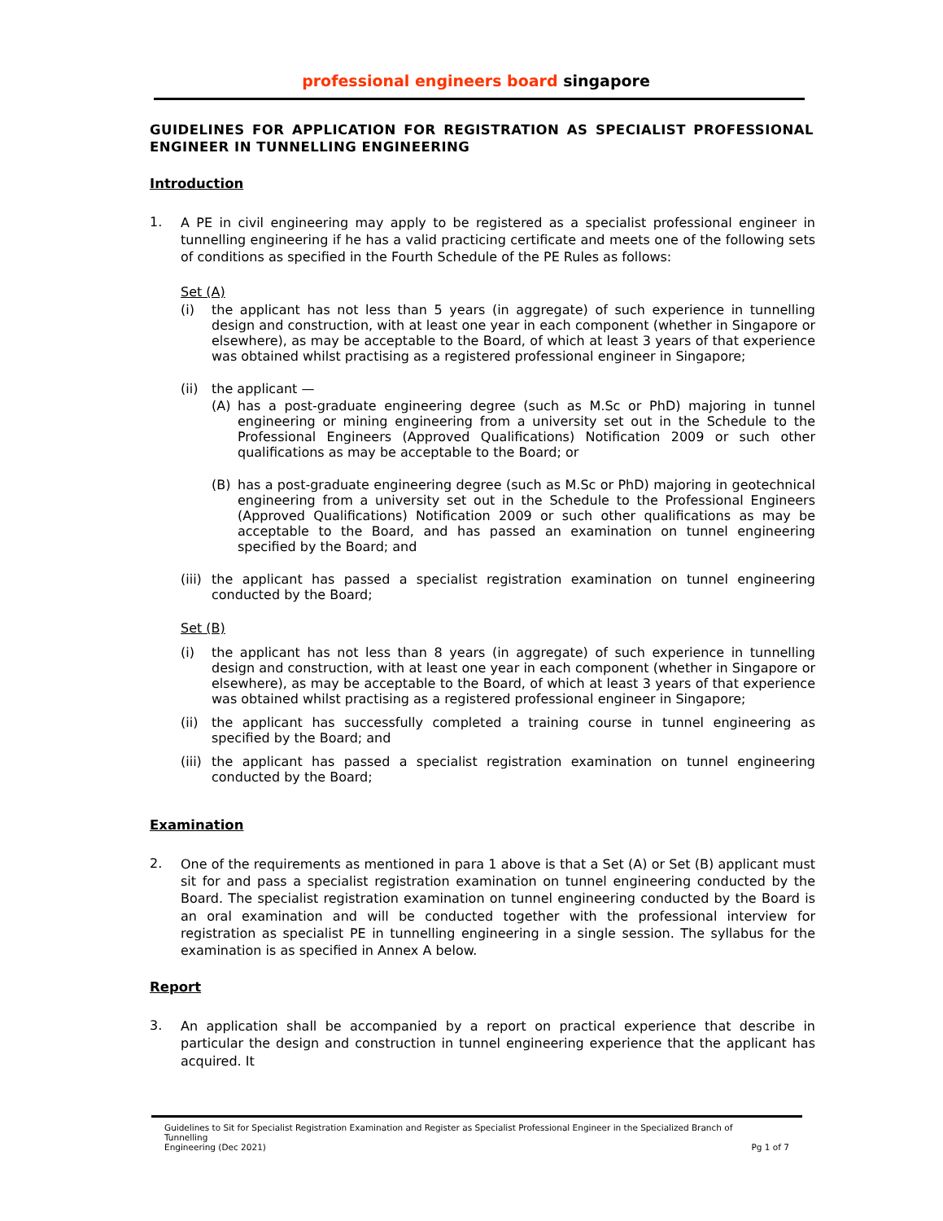professional engineers board singapore
GUIDELINES FOR APPLICATION FOR REGISTRATION AS SPECIALIST PROFESSIONAL ENGINEER IN TUNNELLING ENGINEERING
Introduction
1.
A PE in civil engineering may apply to be registered as a specialist professional engineer in tunnelling engineering if he has a valid practicing certificate and meets one of the following sets of conditions as specified in the Fourth Schedule of the PE Rules as follows:
Set (A)
(i) the applicant has not less than 5 years (in aggregate) of such experience in tunnelling design and construction, with at least one year in each component (whether in Singapore or elsewhere), as may be acceptable to the Board, of which at least 3 years of that experience was obtained whilst practising as a registered professional engineer in Singapore;
(ii)
the applicant —
(A) has a post-graduate engineering degree (such as M.Sc or PhD) majoring in tunnel engineering or mining engineering from a university set out in the Schedule to the Professional Engineers (Approved Qualifications) Notification 2009 or such other qualifications as may be acceptable to the Board; or
(B) has a post-graduate engineering degree (such as M.Sc or PhD) majoring in geotechnical engineering from a university set out in the Schedule to the Professional Engineers (Approved Qualifications) Notification 2009 or such other qualifications as may be acceptable to the Board, and has passed an examination on tunnel engineering specified by the Board; and
(iii)
the applicant has passed a specialist registration examination on tunnel engineering conducted by the Board;
Set (B)
(i) the applicant has not less than 8 years (in aggregate) of such experience in tunnelling design and construction, with at least one year in each component (whether in Singapore or elsewhere), as may be acceptable to the Board, of which at least 3 years of that experience was obtained whilst practising as a registered professional engineer in Singapore;
(ii)
the applicant has successfully completed a training course in tunnel engineering as specified by the Board; and
(iii)
the applicant has passed a specialist registration examination on tunnel engineering conducted by the Board;
Examination
2.
One of the requirements as mentioned in para 1 above is that a Set (A) or Set (B) applicant must sit for and pass a specialist registration examination on tunnel engineering conducted by the Board. The specialist registration examination on tunnel engineering conducted by the Board is an oral examination and will be conducted together with the professional interview for registration as specialist PE in tunnelling engineering in a single session. The syllabus for the examination is as specified in Annex A below.
Report
3.
An application shall be accompanied by a report on practical experience that describe in particular the design and construction in tunnel engineering experience that the applicant has acquired. It
Guidelines to Sit for Specialist Registration Examination and Register as Specialist Professional Engineer in the Specialized Branch of Tunnelling
Engineering (Dec 2021)
Pg 1 of 7